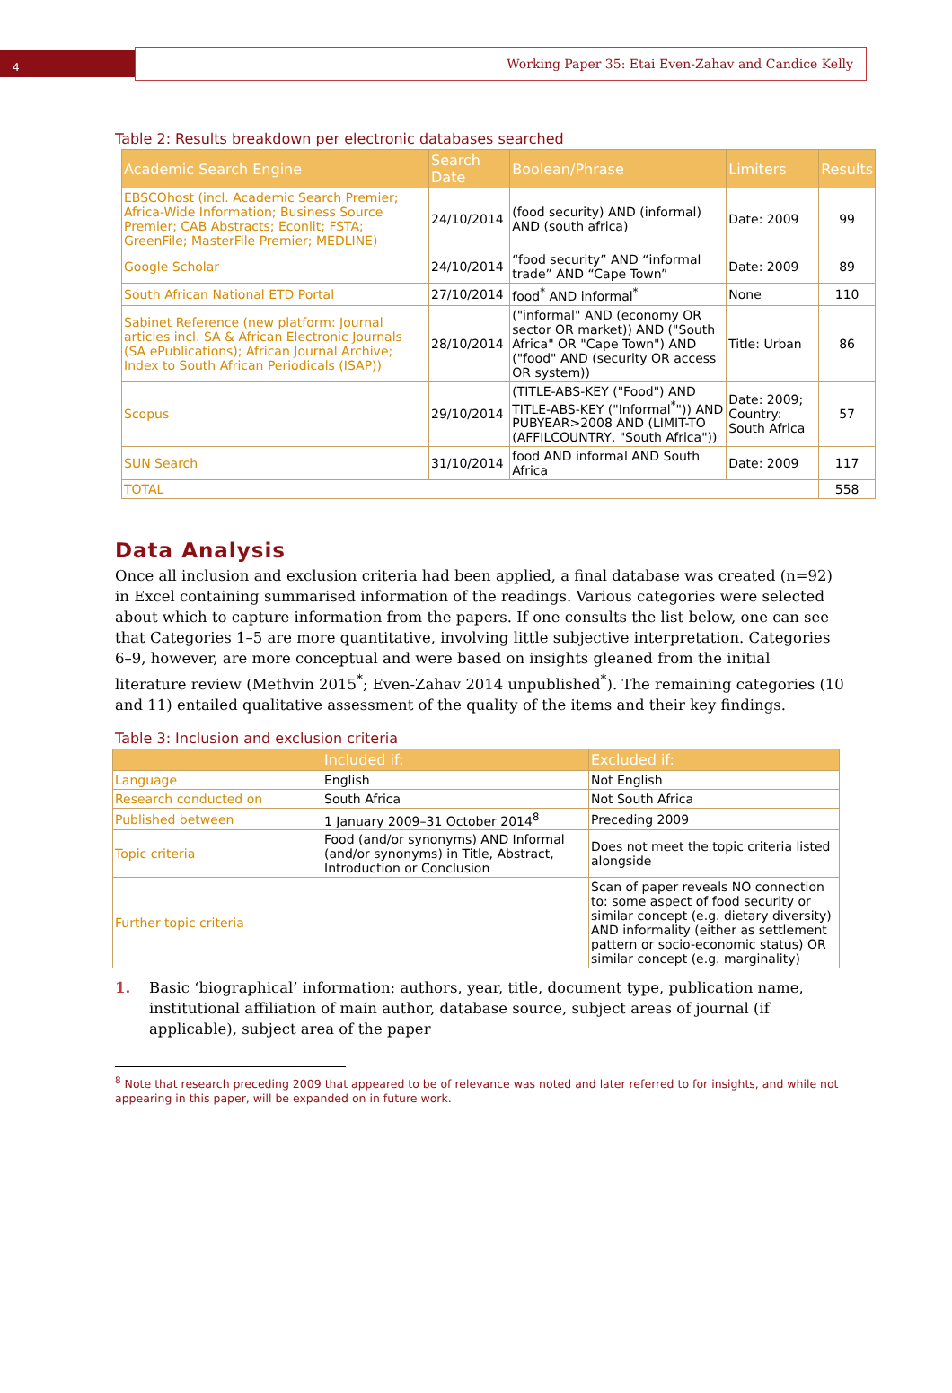4
Working Paper 35: Etai Even-Zahav and Candice Kelly
Table 2: Results breakdown per electronic databases searched
| Academic Search Engine | Search Date | Boolean/Phrase | Limiters | Results |
| --- | --- | --- | --- | --- |
| EBSCOhost (incl. Academic Search Premier; Africa-Wide Information; Business Source Premier; CAB Abstracts; Econlit; FSTA; GreenFile; MasterFile Premier; MEDLINE) | 24/10/2014 | (food security) AND (informal) AND (south africa) | Date: 2009 | 99 |
| Google Scholar | 24/10/2014 | “food security” AND “informal trade” AND “Cape Town” | Date: 2009 | 89 |
| South African National ETD Portal | 27/10/2014 | food<sup>*</sup> AND informal<sup>*</sup> | None | 110 |
| Sabinet Reference (new platform: Journal articles incl. SA & African Electronic Journals (SA ePublications); African Journal Archive; Index to South African Periodicals (ISAP)) | 28/10/2014 | ("informal" AND (economy OR sector OR market)) AND ("South Africa" OR "Cape Town") AND ("food" AND (security OR access OR system)) | Title: Urban | 86 |
| Scopus | 29/10/2014 | (TITLE-ABS-KEY ("Food") AND TITLE-ABS-KEY ("Informal<sup>*</sup>")) AND PUBYEAR>2008 AND (LIMIT-TO (AFFILCOUNTRY, "South Africa")) | Date: 2009; Country: South Africa | 57 |
| SUN Search | 31/10/2014 | food AND informal AND South Africa | Date: 2009 | 117 |
| TOTAL | | | | 558 |
Data Analysis
Once all inclusion and exclusion criteria had been applied, a final database was created (n=92) in Excel containing summarised information of the readings. Various categories were selected about which to capture information from the papers. If one consults the list below, one can see that Categories 1–5 are more quantitative, involving little subjective interpretation. Categories 6–9, however, are more conceptual and were based on insights gleaned from the initial literature review (Methvin 2015<sup>*</sup>; Even-Zahav 2014 unpublished<sup>*</sup>). The remaining categories (10 and 11) entailed qualitative assessment of the quality of the items and their key findings.
Table 3: Inclusion and exclusion criteria
| | Included if: | Excluded if: |
| --- | --- | --- |
| Language | English | Not English |
| Research conducted on | South Africa | Not South Africa |
| Published between | 1 January 2009–31 October 2014<sup>8</sup> | Preceding 2009 |
| Topic criteria | Food (and/or synonyms) AND Informal (and/or synonyms) in Title, Abstract, Introduction or Conclusion | Does not meet the topic criteria listed alongside |
| Further topic criteria | | Scan of paper reveals NO connection to: some aspect of food security or similar concept (e.g. dietary diversity) AND informality (either as settlement pattern or socio-economic status) OR similar concept (e.g. marginality) |
1. Basic ‘biographical’ information: authors, year, title, document type, publication name, institutional affiliation of main author, database source, subject areas of journal (if applicable), subject area of the paper
<sup>8</sup> Note that research preceding 2009 that appeared to be of relevance was noted and later referred to for insights, and while not appearing in this paper, will be expanded on in future work.